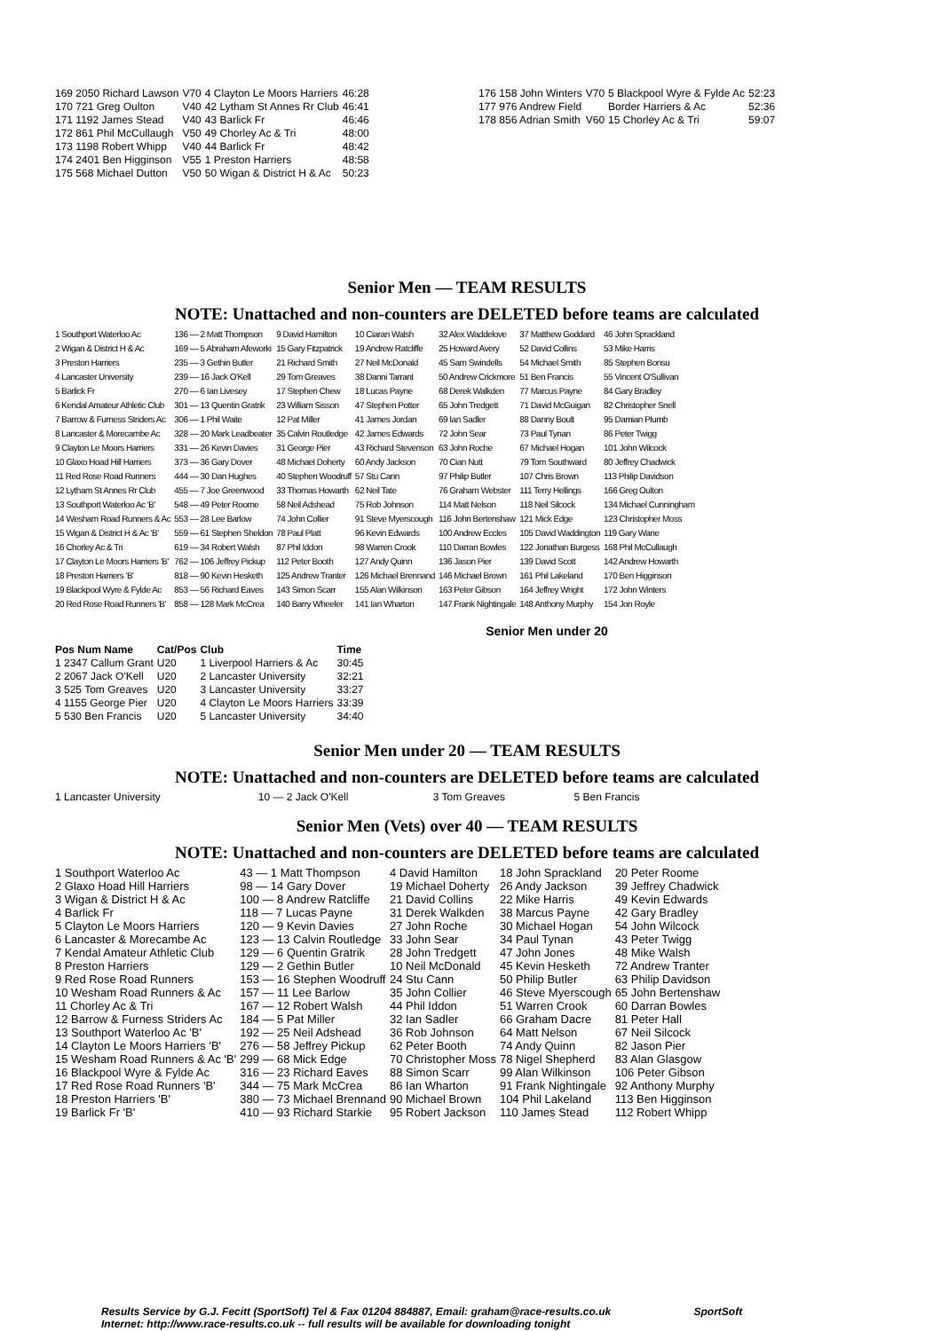| / 169 2050 Richard Lawson / V70 / 4 Clayton Le Moors Harriers / 46:28 / / 170 721 Greg Oulton / V40 / 42 Lytham St Annes Rr Club / 46:41 / / 171 1192 James Stead / V40 / 43 Barlick Fr / 46:46 / / 172 861 Phil McCullaugh / V50 / 49 Chorley Ac & Tri / 48:00 / / 173 1198 Robert Whipp / V40 / 44 Barlick Fr / 48:42 / / 174 2401 Ben Higginson / V55 / 1 Preston Harriers / 48:58 / / 175 568 Michael Dutton / V50 / 50 Wigan & District H & Ac / 50:23 / | / 176 158 John Winters / V70 / 5 Blackpool Wyre & Fylde Ac / 52:23 / / 177 976 Andrew Field / / Border Harriers & Ac / 52:36 / / 178 856 Adrian Smith / V60 / 15 Chorley Ac & Tri / 59:07 / |
Senior Men — TEAM RESULTS
NOTE: Unattached and non-counters are DELETED before teams are calculated
| 1 Southport Waterloo Ac | 136 — 2 Matt Thompson | 9 David Hamilton | 10 Ciaran Walsh | 32 Alex Waddelove | 37 Matthew Goddard | 46 John Sprackland |
| 2 Wigan & District H & Ac | 169 — 5 Abraham Afeworki | 15 Gary Fitzpatrick | 19 Andrew Ratcliffe | 25 Howard Avery | 52 David Collins | 53 Mike Harris |
| 3 Preston Harriers | 235 — 3 Gethin Butler | 21 Richard Smith | 27 Neil McDonald | 45 Sam Swindells | 54 Michael Smith | 85 Stephen Bonsu |
| 4 Lancaster University | 239 — 16 Jack O'Kell | 29 Tom Greaves | 38 Danni Tarrant | 50 Andrew Crickmore | 51 Ben Francis | 55 Vincent O'Sullivan |
| 5 Barlick Fr | 270 — 6 Ian Livesey | 17 Stephen Chew | 18 Lucas Payne | 68 Derek Walkden | 77 Marcus Payne | 84 Gary Bradley |
| 6 Kendal Amateur Athletic Club | 301 — 13 Quentin Gratrik | 23 William Sisson | 47 Stephen Potter | 65 John Tredgett | 71 David McGuigan | 82 Christopher Snell |
| 7 Barrow & Furness Striders Ac | 306 — 1 Phil Waite | 12 Pat Miller | 41 James Jordan | 69 Ian Sadler | 88 Danny Boult | 95 Damian Plumb |
| 8 Lancaster & Morecambe Ac | 328 — 20 Mark Leadbeater | 35 Calvin Routledge | 42 James Edwards | 72 John Sear | 73 Paul Tynan | 86 Peter Twigg |
| 9 Clayton Le Moors Harriers | 331 — 26 Kevin Davies | 31 George Pier | 43 Richard Stevenson | 63 John Roche | 67 Michael Hogan | 101 John Wilcock |
| 10 Glaxo Hoad Hill Harriers | 373 — 36 Gary Dover | 48 Michael Doherty | 60 Andy Jackson | 70 Cian Nutt | 79 Tom Southward | 80 Jeffrey Chadwick |
| 11 Red Rose Road Runners | 444 — 30 Dan Hughes | 40 Stephen Woodruff | 57 Stu Cann | 97 Philip Butler | 107 Chris Brown | 113 Philip Davidson |
| 12 Lytham St Annes Rr Club | 455 — 7 Joe Greenwood | 33 Thomas Howarth | 62 Neil Tate | 76 Graham Webster | 111 Terry Hellings | 166 Greg Oulton |
| 13 Southport Waterloo Ac 'B' | 548 — 49 Peter Roome | 58 Neil Adshead | 75 Rob Johnson | 114 Matt Nelson | 118 Neil Silcock | 134 Michael Cunningham |
| 14 Wesham Road Runners & Ac | 553 — 28 Lee Barlow | 74 John Collier | 91 Steve Myerscough | 116 John Bertenshaw | 121 Mick Edge | 123 Christopher Moss |
| 15 Wigan & District H & Ac 'B' | 559 — 61 Stephen Sheldon | 78 Paul Platt | 96 Kevin Edwards | 100 Andrew Eccles | 105 David Waddington | 119 Gary Wane |
| 16 Chorley Ac & Tri | 619 — 34 Robert Walsh | 87 Phil Iddon | 98 Warren Crook | 110 Darran Bowles | 122 Jonathan Burgess | 168 Phil McCullaugh |
| 17 Clayton Le Moors Harriers 'B' | 762 — 106 Jeffrey Pickup | 112 Peter Booth | 127 Andy Quinn | 136 Jason Pier | 139 David Scott | 142 Andrew Howarth |
| 18 Preston Harriers 'B' | 818 — 90 Kevin Hesketh | 125 Andrew Tranter | 126 Michael Brennand | 146 Michael Brown | 161 Phil Lakeland | 170 Ben Higginson |
| 19 Blackpool Wyre & Fylde Ac | 853 — 56 Richard Eaves | 143 Simon Scarr | 155 Alan Wilkinson | 163 Peter Gibson | 164 Jeffrey Wright | 172 John Winters |
| 20 Red Rose Road Runners 'B' | 858 — 128 Mark McCrea | 140 Barry Wheeler | 141 Ian Wharton | 147 Frank Nightingale | 148 Anthony Murphy | 154 Jon Royle |
Senior Men under 20
| Pos Num Name | Cat/Pos | Club | Time |
| --- | --- | --- | --- |
| 1 2347 Callum Grant | U20 | 1 Liverpool Harriers & Ac | 30:45 |
| 2 2067 Jack O'Kell | U20 | 2 Lancaster University | 32:21 |
| 3 525 Tom Greaves | U20 | 3 Lancaster University | 33:27 |
| 4 1155 George Pier | U20 | 4 Clayton Le Moors Harriers | 33:39 |
| 5 530 Ben Francis | U20 | 5 Lancaster University | 34:40 |
Senior Men under 20 — TEAM RESULTS
NOTE: Unattached and non-counters are DELETED before teams are calculated
| 1 Lancaster University | 10 — 2 Jack O'Kell | 3 Tom Greaves | 5 Ben Francis |
Senior Men (Vets) over 40 — TEAM RESULTS
NOTE: Unattached and non-counters are DELETED before teams are calculated
| 1 Southport Waterloo Ac | 43 — 1 Matt Thompson | 4 David Hamilton | 18 John Sprackland | 20 Peter Roome |
| 2 Glaxo Hoad Hill Harriers | 98 — 14 Gary Dover | 19 Michael Doherty | 26 Andy Jackson | 39 Jeffrey Chadwick |
| 3 Wigan & District H & Ac | 100 — 8 Andrew Ratcliffe | 21 David Collins | 22 Mike Harris | 49 Kevin Edwards |
| 4 Barlick Fr | 118 — 7 Lucas Payne | 31 Derek Walkden | 38 Marcus Payne | 42 Gary Bradley |
| 5 Clayton Le Moors Harriers | 120 — 9 Kevin Davies | 27 John Roche | 30 Michael Hogan | 54 John Wilcock |
| 6 Lancaster & Morecambe Ac | 123 — 13 Calvin Routledge | 33 John Sear | 34 Paul Tynan | 43 Peter Twigg |
| 7 Kendal Amateur Athletic Club | 129 — 6 Quentin Gratrik | 28 John Tredgett | 47 John Jones | 48 Mike Walsh |
| 8 Preston Harriers | 129 — 2 Gethin Butler | 10 Neil McDonald | 45 Kevin Hesketh | 72 Andrew Tranter |
| 9 Red Rose Road Runners | 153 — 16 Stephen Woodruff | 24 Stu Cann | 50 Philip Butler | 63 Philip Davidson |
| 10 Wesham Road Runners & Ac | 157 — 11 Lee Barlow | 35 John Collier | 46 Steve Myerscough | 65 John Bertenshaw |
| 11 Chorley Ac & Tri | 167 — 12 Robert Walsh | 44 Phil Iddon | 51 Warren Crook | 60 Darran Bowles |
| 12 Barrow & Furness Striders Ac | 184 — 5 Pat Miller | 32 Ian Sadler | 66 Graham Dacre | 81 Peter Hall |
| 13 Southport Waterloo Ac 'B' | 192 — 25 Neil Adshead | 36 Rob Johnson | 64 Matt Nelson | 67 Neil Silcock |
| 14 Clayton Le Moors Harriers 'B' | 276 — 58 Jeffrey Pickup | 62 Peter Booth | 74 Andy Quinn | 82 Jason Pier |
| 15 Wesham Road Runners & Ac 'B' | 299 — 68 Mick Edge | 70 Christopher Moss | 78 Nigel Shepherd | 83 Alan Glasgow |
| 16 Blackpool Wyre & Fylde Ac | 316 — 23 Richard Eaves | 88 Simon Scarr | 99 Alan Wilkinson | 106 Peter Gibson |
| 17 Red Rose Road Runners 'B' | 344 — 75 Mark McCrea | 86 Ian Wharton | 91 Frank Nightingale | 92 Anthony Murphy |
| 18 Preston Harriers 'B' | 380 — 73 Michael Brennand | 90 Michael Brown | 104 Phil Lakeland | 113 Ben Higginson |
| 19 Barlick Fr 'B' | 410 — 93 Richard Starkie | 95 Robert Jackson | 110 James Stead | 112 Robert Whipp |
Results Service by G.J. Fecitt (SportSoft) Tel & Fax 01204 884887, Email: graham@race-results.co.uk SportSoft
Internet: http://www.race-results.co.uk -- full results will be available for downloading tonight